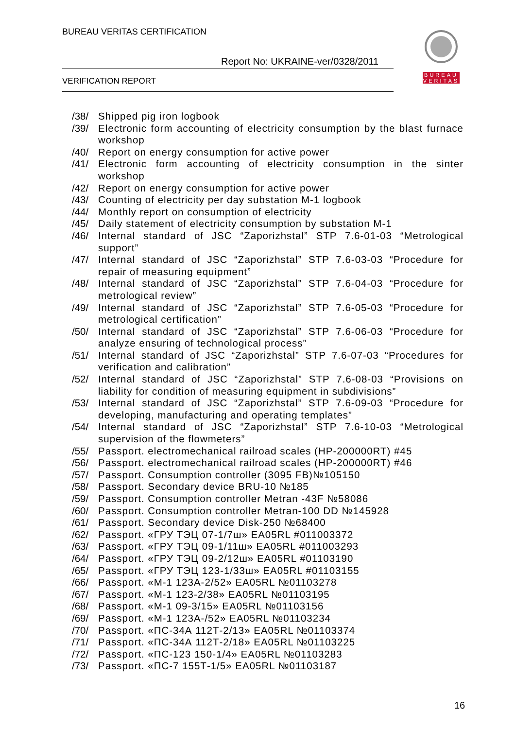BUREAU VERITAS CERTIFICATION
Report No: UKRAINE-ver/0328/2011
VERIFICATION REPORT
BUREAU
VERITAS
/38/ Shipped pig iron logbook
/39/ Electronic form accounting of electricity consumption by the blast furnace workshop
/40/ Report on energy consumption for active power
/41/ Electronic form accounting of electricity consumption in the sinter workshop
/42/ Report on energy consumption for active power
/43/ Counting of electricity per day substation M-1 logbook
/44/ Monthly report on consumption of electricity
/45/ Daily statement of electricity consumption by substation M-1
/46/ Internal standard of JSC “Zaporizhstal” STP 7.6-01-03 “Metrological support”
/47/ Internal standard of JSC “Zaporizhstal” STP 7.6-03-03 “Procedure for repair of measuring equipment”
/48/ Internal standard of JSC “Zaporizhstal” STP 7.6-04-03 “Procedure for metrological review”
/49/ Internal standard of JSC “Zaporizhstal” STP 7.6-05-03 “Procedure for metrological certification”
/50/ Internal standard of JSC “Zaporizhstal” STP 7.6-06-03 “Procedure for analyze ensuring of technological process”
/51/ Internal standard of JSC “Zaporizhstal” STP 7.6-07-03 “Procedures for verification and calibration”
/52/ Internal standard of JSC “Zaporizhstal” STP 7.6-08-03 “Provisions on liability for condition of measuring equipment in subdivisions”
/53/ Internal standard of JSC “Zaporizhstal” STP 7.6-09-03 “Procedure for developing, manufacturing and operating templates”
/54/ Internal standard of JSC “Zaporizhstal” STP 7.6-10-03 “Metrological supervision of the flowmeters”
/55/ Passport. electromechanical railroad scales (HP-200000RT) #45
/56/ Passport. electromechanical railroad scales (HP-200000RT) #46
/57/ Passport. Consumption controller (3095 FB)№105150
/58/ Passport. Secondary device BRU-10 №185
/59/ Passport. Consumption controller Metran -43F №58086
/60/ Passport. Consumption controller Metran-100 DD №145928
/61/ Passport. Secondary device Disk-250 №68400
/62/ Passport. «ГРУ ТЭЦ 07-1/7ш» EA05RL #011003372
/63/ Passport. «ГРУ ТЭЦ 09-1/11ш» EA05RL #011003293
/64/ Passport. «ГРУ ТЭЦ 09-2/12ш» EA05RL #01103190
/65/ Passport. «ГРУ ТЭЦ 123-1/33ш» EA05RL #01103155
/66/ Passport. «М-1 123А-2/52» EA05RL №01103278
/67/ Passport. «М-1 123-2/38» EA05RL №01103195
/68/ Passport. «М-1 09-3/15» EA05RL №01103156
/69/ Passport. «М-1 123А-/52» EA05RL №01103234
/70/ Passport. «ПС-34А 112Т-2/13» EA05RL №01103374
/71/ Passport. «ПС-34А 112Т-2/18» EA05RL №01103225
/72/ Passport. «ПС-123 150-1/4» EA05RL №01103283
/73/ Passport. «ПС-7 155Т-1/5» EA05RL №01103187
16